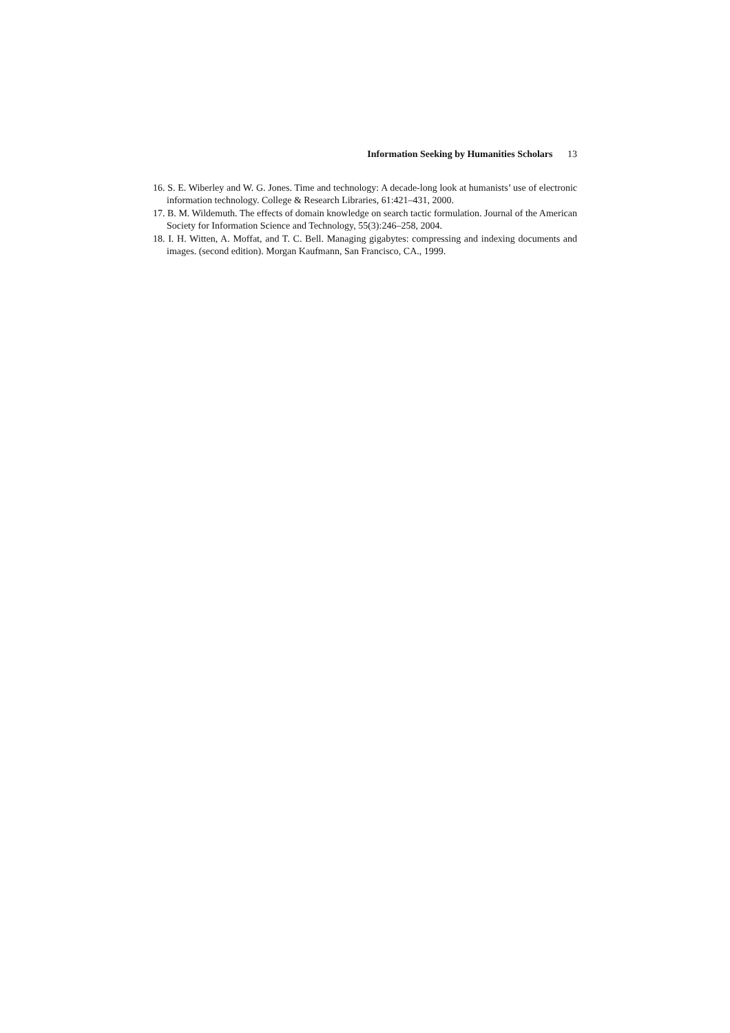Information Seeking by Humanities Scholars 13
16. S. E. Wiberley and W. G. Jones. Time and technology: A decade-long look at humanists’ use of electronic information technology. College & Research Libraries, 61:421–431, 2000.
17. B. M. Wildemuth. The effects of domain knowledge on search tactic formulation. Journal of the American Society for Information Science and Technology, 55(3):246–258, 2004.
18. I. H. Witten, A. Moffat, and T. C. Bell. Managing gigabytes: compressing and indexing documents and images. (second edition). Morgan Kaufmann, San Francisco, CA., 1999.